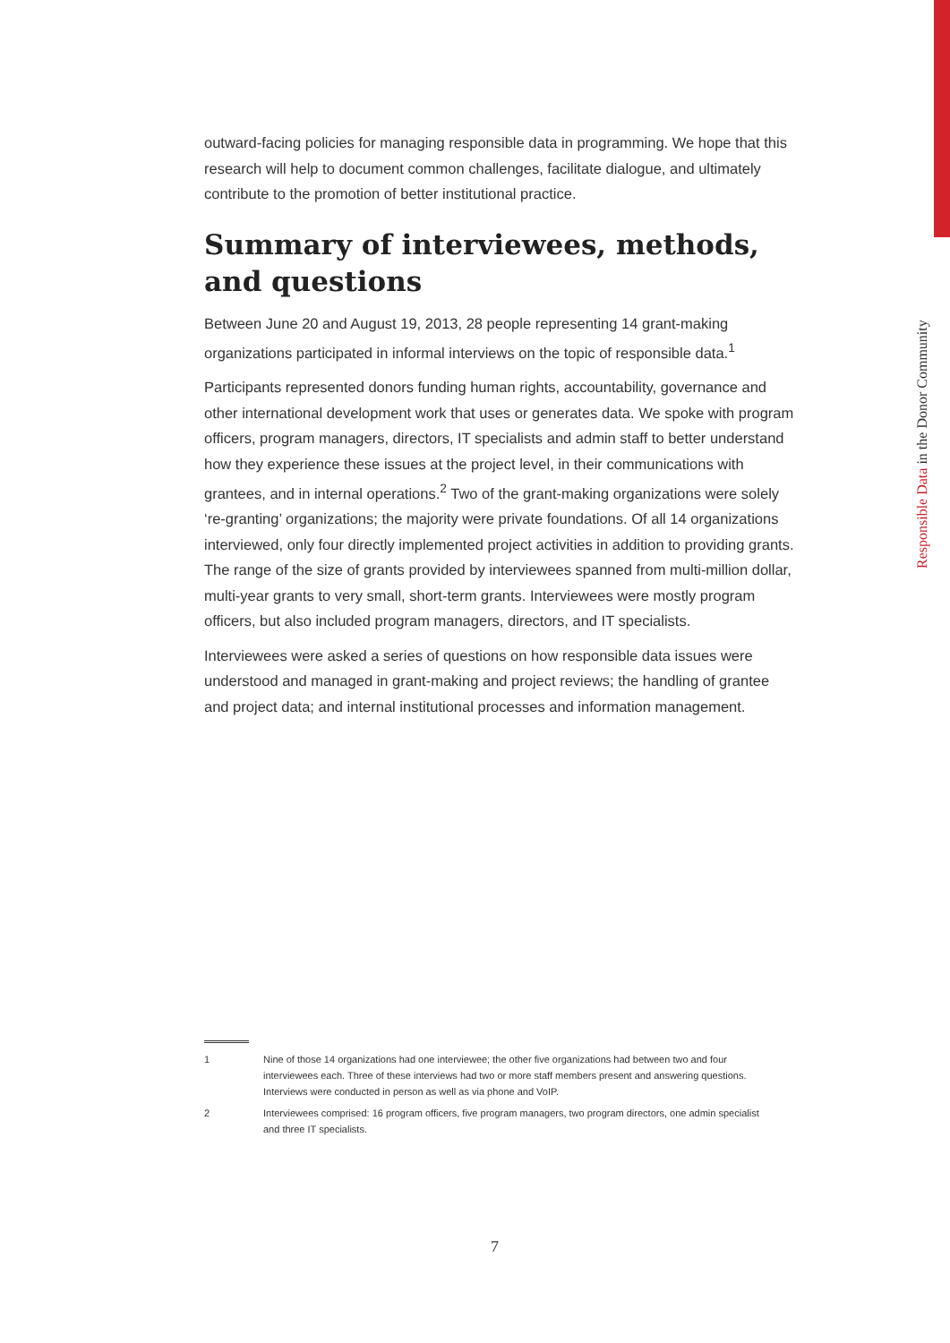Responsible Data in the Donor Community
outward-facing policies for managing responsible data in programming. We hope that this research will help to document common challenges, facilitate dialogue, and ultimately contribute to the promotion of better institutional practice.
Summary of interviewees, methods, and questions
Between June 20 and August 19, 2013, 28 people representing 14 grant-making organizations participated in informal interviews on the topic of responsible data.<sup>1</sup>
Participants represented donors funding human rights, accountability, governance and other international development work that uses or generates data. We spoke with program officers, program managers, directors, IT specialists and admin staff to better understand how they experience these issues at the project level, in their communications with grantees, and in internal operations.<sup>2</sup> Two of the grant-making organizations were solely ‘re-granting’ organizations; the majority were private foundations. Of all 14 organizations interviewed, only four directly implemented project activities in addition to providing grants. The range of the size of grants provided by interviewees spanned from multi-million dollar, multi-year grants to very small, short-term grants. Interviewees were mostly program officers, but also included program managers, directors, and IT specialists.
Interviewees were asked a series of questions on how responsible data issues were understood and managed in grant-making and project reviews; the handling of grantee and project data; and internal institutional processes and information management.
1 Nine of those 14 organizations had one interviewee; the other five organizations had between two and four interviewees each. Three of these interviews had two or more staff members present and answering questions. Interviews were conducted in person as well as via phone and VoIP.
2 Interviewees comprised: 16 program officers, five program managers, two program directors, one admin specialist and three IT specialists.
7